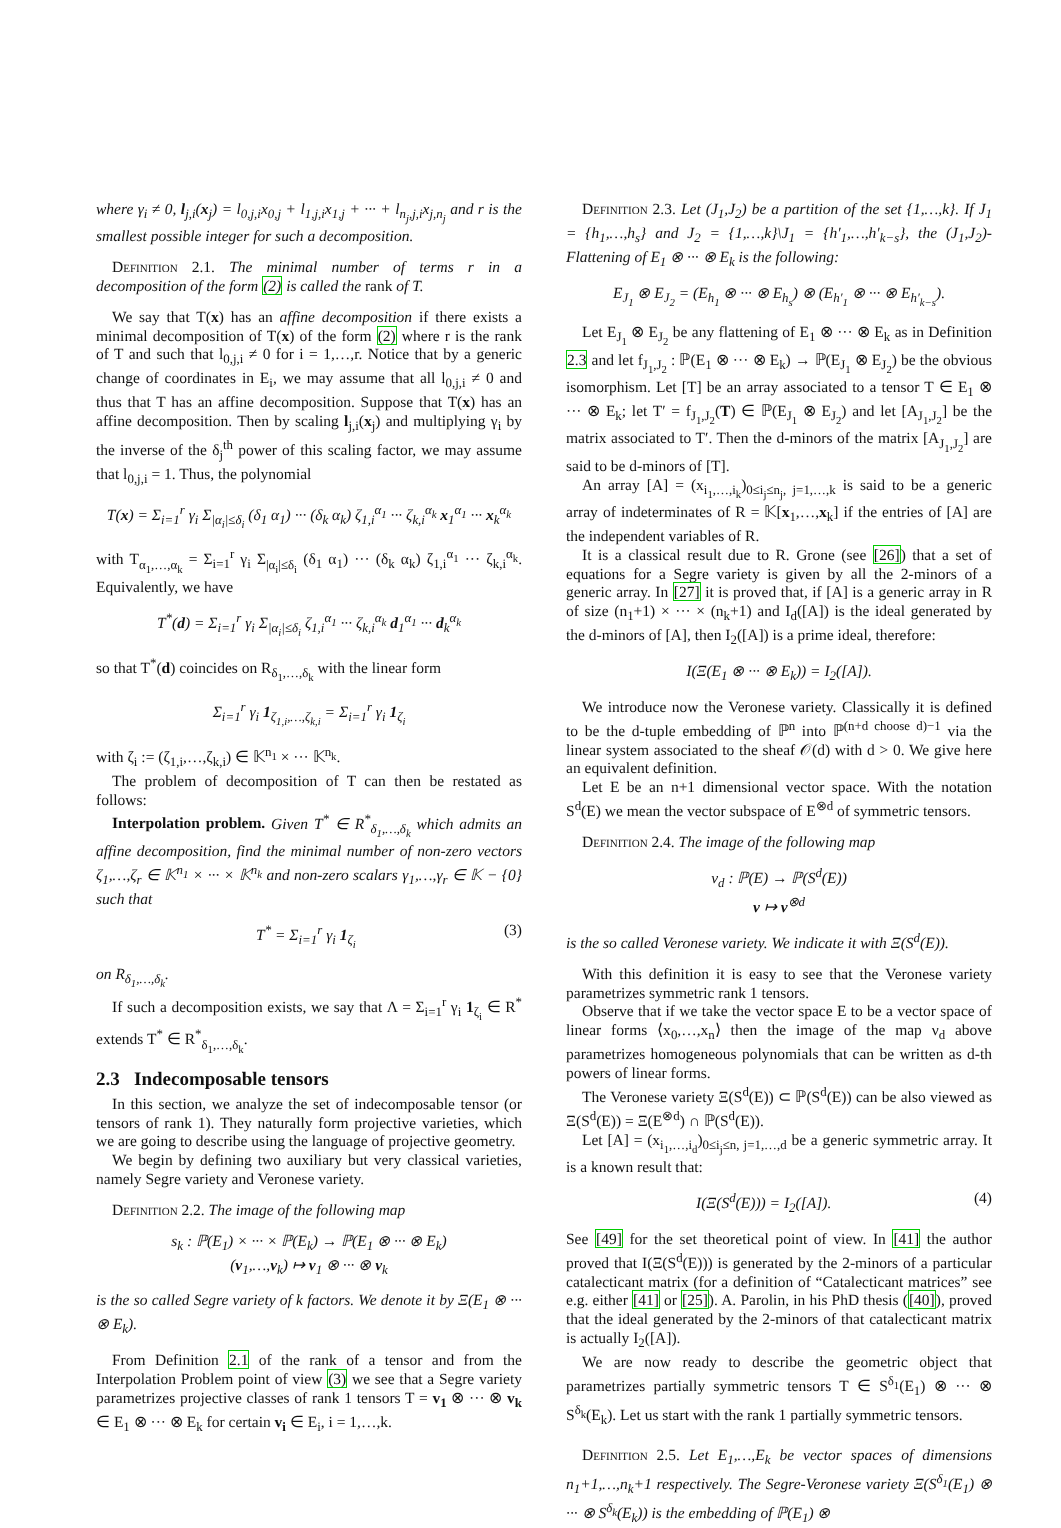where γ<sub>i</sub> ≠ 0, l<sub>j,i</sub>(x<sub>j</sub>) = l<sub>0,j,i</sub>x<sub>0,j</sub> + l<sub>1,j,i</sub>x<sub>1,j</sub> + ··· + l<sub>n<sub>j</sub>,j,i</sub>x<sub>j,n<sub>j</sub></sub> and r is the smallest possible integer for such a decomposition.
Definition 2.1. The minimal number of terms r in a decomposition of the form (2) is called the rank of T.
We say that T(x) has an affine decomposition if there exists a minimal decomposition of T(x) of the form (2) where r is the rank of T and such that l<sub>0,j,i</sub> ≠ 0 for i = 1,…,r. Notice that by a generic change of coordinates in E<sub>i</sub>, we may assume that all l<sub>0,j,i</sub> ≠ 0 and thus that T has an affine decomposition. Suppose that T(x) has an affine decomposition. Then by scaling l<sub>j,i</sub>(x<sub>j</sub>) and multiplying γ<sub>i</sub> by the inverse of the δ<sub>j</sub><sup>th</sup> power of this scaling factor, we may assume that l<sub>0,j,i</sub> = 1. Thus, the polynomial
T(x) = Σ<sub>i=1</sub><sup>r</sup> γ<sub>i</sub> Σ<sub>|α<sub>i</sub>|≤δ<sub>i</sub></sub> (δ<sub>1</sub> α<sub>1</sub>) ··· (δ<sub>k</sub> α<sub>k</sub>) ζ<sub>1,i</sub><sup>α<sub>1</sub></sup> ··· ζ<sub>k,i</sub><sup>α<sub>k</sub></sup> x<sub>1</sub><sup>α<sub>1</sub></sup> ··· x<sub>k</sub><sup>α<sub>k</sub></sup>
with T<sub>α<sub>1</sub>,…,α<sub>k</sub></sub> = Σ<sub>i=1</sub><sup>r</sup> γ<sub>i</sub> Σ<sub>|α<sub>i</sub>|≤δ<sub>i</sub></sub> (δ<sub>1</sub> α<sub>1</sub>) ··· (δ<sub>k</sub> α<sub>k</sub>) ζ<sub>1,i</sub><sup>α<sub>1</sub></sup> ··· ζ<sub>k,i</sub><sup>α<sub>k</sub></sup>. Equivalently, we have
T<sup>*</sup>(d) = Σ<sub>i=1</sub><sup>r</sup> γ<sub>i</sub> Σ<sub>|α<sub>i</sub>|≤δ<sub>i</sub></sub> ζ<sub>1,i</sub><sup>α<sub>1</sub></sup> ··· ζ<sub>k,i</sub><sup>α<sub>k</sub></sup> d<sub>1</sub><sup>α<sub>1</sub></sup> ··· d<sub>k</sub><sup>α<sub>k</sub></sup>
so that T<sup>*</sup>(d) coincides on R<sub>δ<sub>1</sub>,…,δ<sub>k</sub></sub> with the linear form
Σ<sub>i=1</sub><sup>r</sup> γ<sub>i</sub> 1<sub>ζ<sub>1,i</sub>,…,ζ<sub>k,i</sub></sub> = Σ<sub>i=1</sub><sup>r</sup> γ<sub>i</sub> 1<sub>ζ<sub>i</sub></sub>
with ζ<sub>i</sub> := (ζ<sub>1,i</sub>,…,ζ<sub>k,i</sub>) ∈ 𝕂<sup>n<sub>1</sub></sup> × ··· 𝕂<sup>n<sub>k</sub></sup>.
The problem of decomposition of T can then be restated as follows:
Interpolation problem. Given T<sup>*</sup> ∈ R<sup>*</sup><sub>δ<sub>1</sub>,…,δ<sub>k</sub></sub> which admits an affine decomposition, find the minimal number of non-zero vectors ζ<sub>1</sub>,…,ζ<sub>r</sub> ∈ 𝕂<sup>n<sub>1</sub></sup> × ··· × 𝕂<sup>n<sub>k</sub></sup> and non-zero scalars γ<sub>1</sub>,…,γ<sub>r</sub> ∈ 𝕂 − {0} such that
T<sup>*</sup> = Σ<sub>i=1</sub><sup>r</sup> γ<sub>i</sub> 1<sub>ζ<sub>i</sub></sub> (3)
on R<sub>δ<sub>1</sub>,…,δ<sub>k</sub></sub>.
If such a decomposition exists, we say that Λ = Σ<sub>i=1</sub><sup>r</sup> γ<sub>i</sub> 1<sub>ζ<sub>i</sub></sub> ∈ R<sup>*</sup> extends T<sup>*</sup> ∈ R<sup>*</sup><sub>δ<sub>1</sub>,…,δ<sub>k</sub></sub>.
2.3 Indecomposable tensors
In this section, we analyze the set of indecomposable tensor (or tensors of rank 1). They naturally form projective varieties, which we are going to describe using the language of projective geometry.
We begin by defining two auxiliary but very classical varieties, namely Segre variety and Veronese variety.
Definition 2.2. The image of the following map
s<sub>k</sub> : ℙ(E<sub>1</sub>) × ··· × ℙ(E<sub>k</sub>) → ℙ(E<sub>1</sub> ⊗ ··· ⊗ E<sub>k</sub>)
(v<sub>1</sub>,…,v<sub>k</sub>) ↦ v<sub>1</sub> ⊗ ··· ⊗ v<sub>k</sub>
is the so called Segre variety of k factors. We denote it by Ξ(E<sub>1</sub> ⊗ ··· ⊗ E<sub>k</sub>).
From Definition 2.1 of the rank of a tensor and from the Interpolation Problem point of view (3) we see that a Segre variety parametrizes projective classes of rank 1 tensors T = v<sub>1</sub> ⊗ ··· ⊗ v<sub>k</sub> ∈ E<sub>1</sub> ⊗ ··· ⊗ E<sub>k</sub> for certain v<sub>i</sub> ∈ E<sub>i</sub>, i = 1,…,k.
Definition 2.3. Let (J<sub>1</sub>,J<sub>2</sub>) be a partition of the set {1,…,k}. If J<sub>1</sub> = {h<sub>1</sub>,…,h<sub>s</sub>} and J<sub>2</sub> = {1,…,k}\J<sub>1</sub> = {h′<sub>1</sub>,…,h′<sub>k−s</sub>}, the (J<sub>1</sub>,J<sub>2</sub>)-Flattening of E<sub>1</sub> ⊗ ··· ⊗ E<sub>k</sub> is the following:
E<sub>J<sub>1</sub></sub> ⊗ E<sub>J<sub>2</sub></sub> = (E<sub>h<sub>1</sub></sub> ⊗ ··· ⊗ E<sub>h<sub>s</sub></sub>) ⊗ (E<sub>h′<sub>1</sub></sub> ⊗ ··· ⊗ E<sub>h′<sub>k−s</sub></sub>).
Let E<sub>J<sub>1</sub></sub> ⊗ E<sub>J<sub>2</sub></sub> be any flattening of E<sub>1</sub> ⊗ ··· ⊗ E<sub>k</sub> as in Definition 2.3 and let f<sub>J<sub>1</sub>,J<sub>2</sub></sub> : ℙ(E<sub>1</sub> ⊗ ··· ⊗ E<sub>k</sub>) → ℙ(E<sub>J<sub>1</sub></sub> ⊗ E<sub>J<sub>2</sub></sub>) be the obvious isomorphism. Let [T] be an array associated to a tensor T ∈ E<sub>1</sub> ⊗ ··· ⊗ E<sub>k</sub>; let T′ = f<sub>J<sub>1</sub>,J<sub>2</sub></sub>(T) ∈ ℙ(E<sub>J<sub>1</sub></sub> ⊗ E<sub>J<sub>2</sub></sub>) and let [A<sub>J<sub>1</sub>,J<sub>2</sub></sub>] be the matrix associated to T′. Then the d-minors of the matrix [A<sub>J<sub>1</sub>,J<sub>2</sub></sub>] are said to be d-minors of [T].
An array [A] = (x<sub>i<sub>1</sub>,…,i<sub>k</sub></sub>)<sub>0≤i<sub>j</sub>≤n<sub>j</sub>, j=1,…,k</sub> is said to be a generic array of indeterminates of R = 𝕂[x<sub>1</sub>,…,x<sub>k</sub>] if the entries of [A] are the independent variables of R.
It is a classical result due to R. Grone (see [26]) that a set of equations for a Segre variety is given by all the 2-minors of a generic array. In [27] it is proved that, if [A] is a generic array in R of size (n<sub>1</sub>+1) × ··· × (n<sub>k</sub>+1) and I<sub>d</sub>([A]) is the ideal generated by the d-minors of [A], then I<sub>2</sub>([A]) is a prime ideal, therefore:
I(Ξ(E<sub>1</sub> ⊗ ··· ⊗ E<sub>k</sub>)) = I<sub>2</sub>([A]).
We introduce now the Veronese variety. Classically it is defined to be the d-tuple embedding of ℙ<sup>n</sup> into ℙ<sup>(n+d choose d)−1</sup> via the linear system associated to the sheaf 𝒪(d) with d > 0. We give here an equivalent definition.
Let E be an n+1 dimensional vector space. With the notation S<sup>d</sup>(E) we mean the vector subspace of E<sup>⊗d</sup> of symmetric tensors.
Definition 2.4. The image of the following map
ν<sub>d</sub> : ℙ(E) → ℙ(S<sup>d</sup>(E))
v ↦ v<sup>⊗d</sup>
is the so called Veronese variety. We indicate it with Ξ(S<sup>d</sup>(E)).
With this definition it is easy to see that the Veronese variety parametrizes symmetric rank 1 tensors.
Observe that if we take the vector space E to be a vector space of linear forms ⟨x<sub>0</sub>,…,x<sub>n</sub>⟩ then the image of the map ν<sub>d</sub> above parametrizes homogeneous polynomials that can be written as d-th powers of linear forms.
The Veronese variety Ξ(S<sup>d</sup>(E)) ⊂ ℙ(S<sup>d</sup>(E)) can be also viewed as Ξ(S<sup>d</sup>(E)) = Ξ(E<sup>⊗d</sup>) ∩ ℙ(S<sup>d</sup>(E)).
Let [A] = (x<sub>i<sub>1</sub>,…,i<sub>d</sub></sub>)<sub>0≤i<sub>j</sub>≤n, j=1,…,d</sub> be a generic symmetric array. It is a known result that:
I(Ξ(S<sup>d</sup>(E))) = I<sub>2</sub>([A]). (4)
See [49] for the set theoretical point of view. In [41] the author proved that I(Ξ(S<sup>d</sup>(E))) is generated by the 2-minors of a particular catalecticant matrix (for a definition of “Catalecticant matrices” see e.g. either [41] or [25]). A. Parolin, in his PhD thesis ([40]), proved that the ideal generated by the 2-minors of that catalecticant matrix is actually I<sub>2</sub>([A]).
We are now ready to describe the geometric object that parametrizes partially symmetric tensors T ∈ S<sup>δ<sub>1</sub></sup>(E<sub>1</sub>) ⊗ ··· ⊗ S<sup>δ<sub>k</sub></sup>(E<sub>k</sub>). Let us start with the rank 1 partially symmetric tensors.
Definition 2.5. Let E<sub>1</sub>,…,E<sub>k</sub> be vector spaces of dimensions n<sub>1</sub>+1,…,n<sub>k</sub>+1 respectively. The Segre-Veronese variety Ξ(S<sup>δ<sub>1</sub></sup>(E<sub>1</sub>) ⊗ ··· ⊗ S<sup>δ<sub>k</sub></sup>(E<sub>k</sub>)) is the embedding of ℙ(E<sub>1</sub>) ⊗